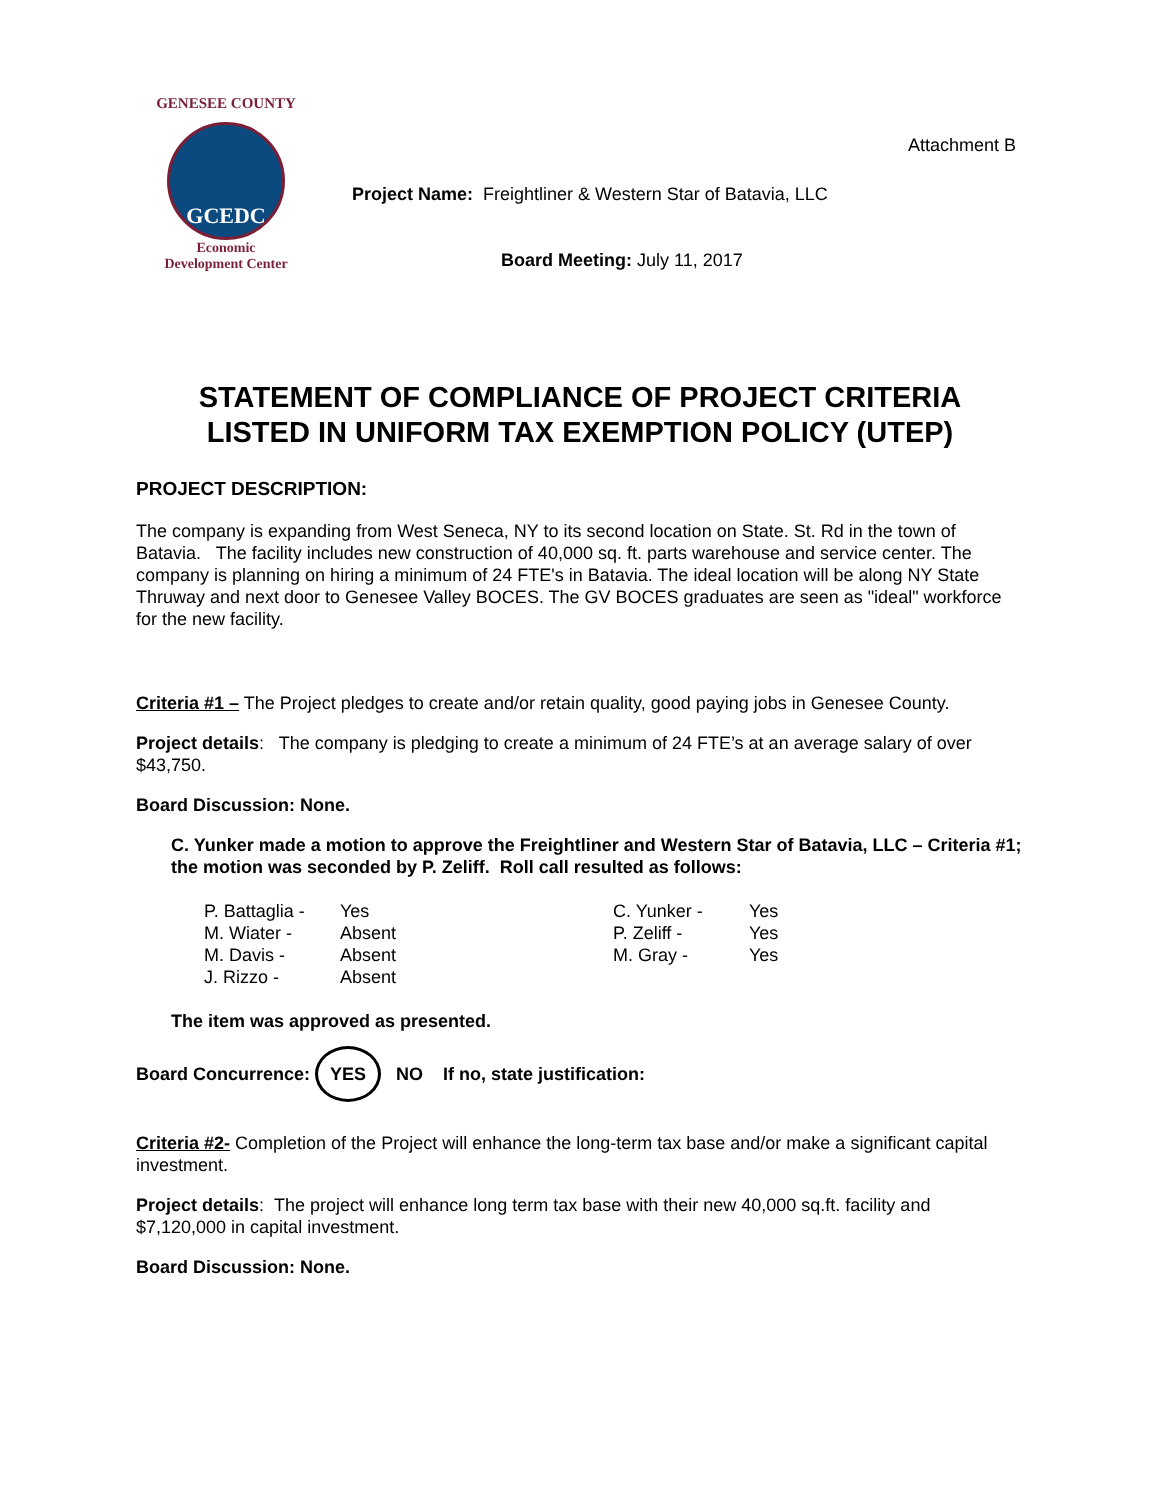GENESEE COUNTY
GCEDC
Economic
Development Center
Attachment B
Project Name: Freightliner & Western Star of Batavia, LLC
Board Meeting: July 11, 2017
STATEMENT OF COMPLIANCE OF PROJECT CRITERIA
LISTED IN UNIFORM TAX EXEMPTION POLICY (UTEP)
PROJECT DESCRIPTION:
The company is expanding from West Seneca, NY to its second location on State. St. Rd in the town of Batavia. The facility includes new construction of 40,000 sq. ft. parts warehouse and service center. The company is planning on hiring a minimum of 24 FTE's in Batavia. The ideal location will be along NY State Thruway and next door to Genesee Valley BOCES. The GV BOCES graduates are seen as "ideal" workforce for the new facility.
Criteria #1 – The Project pledges to create and/or retain quality, good paying jobs in Genesee County.
Project details: The company is pledging to create a minimum of 24 FTE’s at an average salary of over $43,750.
Board Discussion: None.
C. Yunker made a motion to approve the Freightliner and Western Star of Batavia, LLC – Criteria #1; the motion was seconded by P. Zeliff. Roll call resulted as follows:
| P. Battaglia - | Yes | C. Yunker - | Yes |
| M. Wiater - | Absent | P. Zeliff - | Yes |
| M. Davis - | Absent | M. Gray - | Yes |
| J. Rizzo - | Absent | | |
The item was approved as presented.
Board Concurrence: YES NO If no, state justification:
Criteria #2- Completion of the Project will enhance the long-term tax base and/or make a significant capital investment.
Project details: The project will enhance long term tax base with their new 40,000 sq.ft. facility and $7,120,000 in capital investment.
Board Discussion: None.